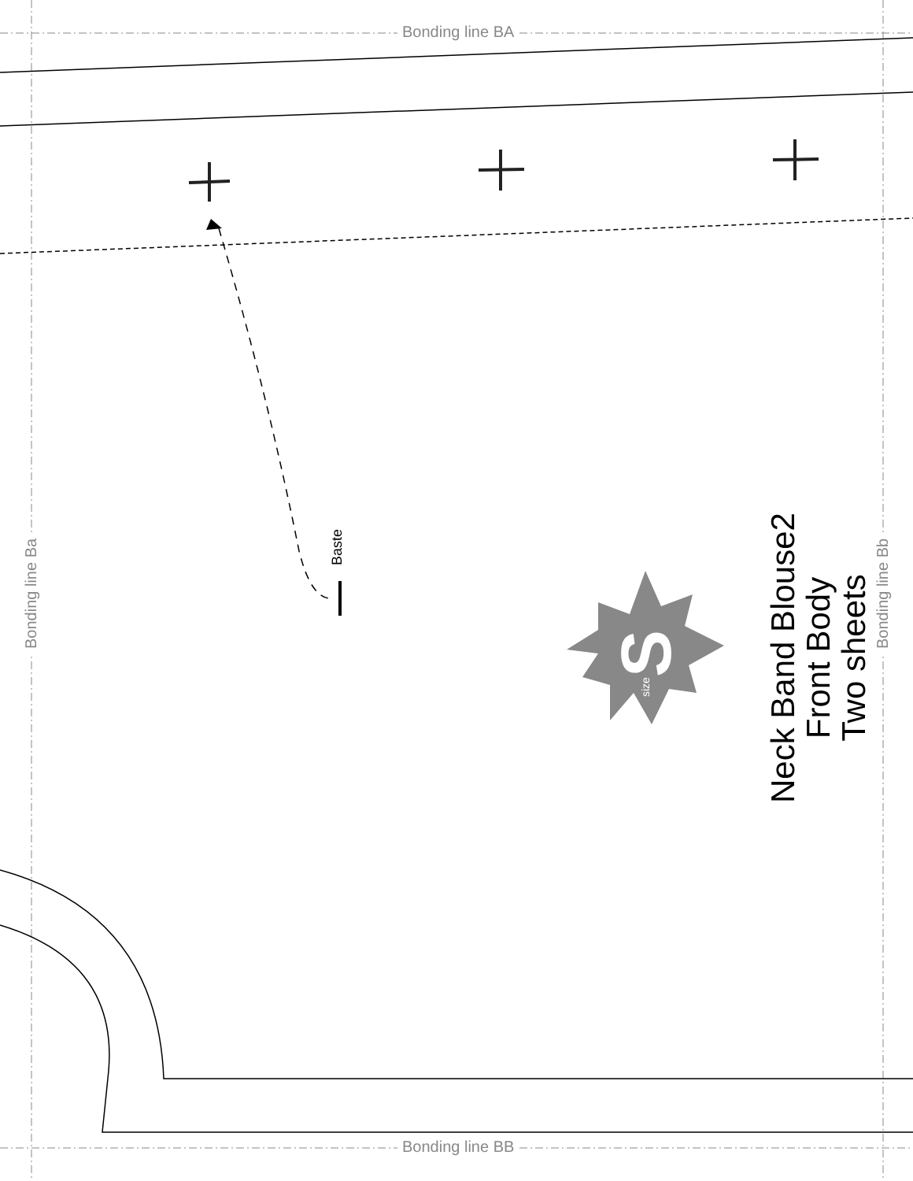Bonding line BA
Bonding line BB
Bonding line Ba Bonding line Bb
Baste
S size
Neck Band Blouse2
Front Body
Two sheets